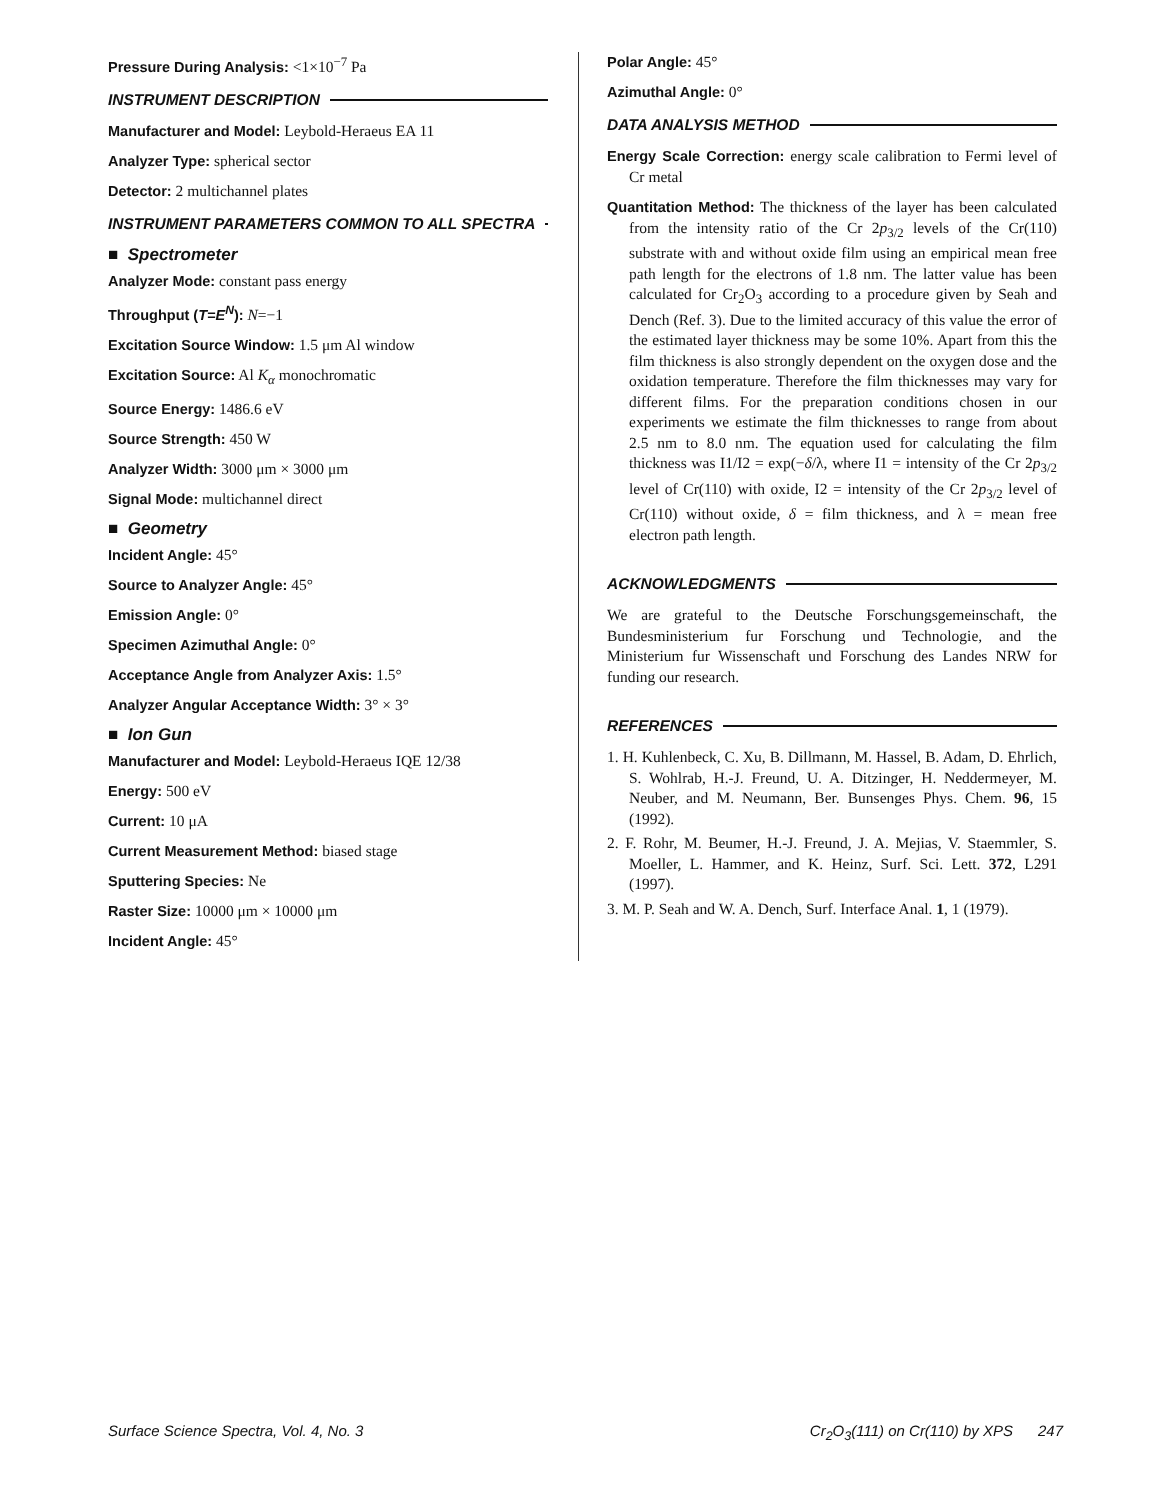Pressure During Analysis: <1×10<sup>−7</sup> Pa
INSTRUMENT DESCRIPTION
Manufacturer and Model: Leybold-Heraeus EA 11
Analyzer Type: spherical sector
Detector: 2 multichannel plates
INSTRUMENT PARAMETERS COMMON TO ALL SPECTRA
■ Spectrometer
Analyzer Mode: constant pass energy
Throughput (T=E<sup>N</sup>): N=−1
Excitation Source Window: 1.5 μm Al window
Excitation Source: Al K<sub>α</sub> monochromatic
Source Energy: 1486.6 eV
Source Strength: 450 W
Analyzer Width: 3000 μm × 3000 μm
Signal Mode: multichannel direct
■ Geometry
Incident Angle: 45°
Source to Analyzer Angle: 45°
Emission Angle: 0°
Specimen Azimuthal Angle: 0°
Acceptance Angle from Analyzer Axis: 1.5°
Analyzer Angular Acceptance Width: 3° × 3°
■ Ion Gun
Manufacturer and Model: Leybold-Heraeus IQE 12/38
Energy: 500 eV
Current: 10 μA
Current Measurement Method: biased stage
Sputtering Species: Ne
Raster Size: 10000 μm × 10000 μm
Incident Angle: 45°
Polar Angle: 45°
Azimuthal Angle: 0°
DATA ANALYSIS METHOD
Energy Scale Correction: energy scale calibration to Fermi level of Cr metal
Quantitation Method: The thickness of the layer has been calculated from the intensity ratio of the Cr 2p<sub>3/2</sub> levels of the Cr(110) substrate with and without oxide film using an empirical mean free path length for the electrons of 1.8 nm. The latter value has been calculated for Cr<sub>2</sub>O<sub>3</sub> according to a procedure given by Seah and Dench (Ref. 3). Due to the limited accuracy of this value the error of the estimated layer thickness may be some 10%. Apart from this the film thickness is also strongly dependent on the oxygen dose and the oxidation temperature. Therefore the film thicknesses may vary for different films. For the preparation conditions chosen in our experiments we estimate the film thicknesses to range from about 2.5 nm to 8.0 nm. The equation used for calculating the film thickness was I1/I2 = exp(−δ/λ, where I1 = intensity of the Cr 2p<sub>3/2</sub> level of Cr(110) with oxide, I2 = intensity of the Cr 2p<sub>3/2</sub> level of Cr(110) without oxide, δ = film thickness, and λ = mean free electron path length.
ACKNOWLEDGMENTS
We are grateful to the Deutsche Forschungsgemeinschaft, the Bundesministerium fur Forschung und Technologie, and the Ministerium fur Wissenschaft und Forschung des Landes NRW for funding our research.
REFERENCES
1. H. Kuhlenbeck, C. Xu, B. Dillmann, M. Hassel, B. Adam, D. Ehrlich, S. Wohlrab, H.-J. Freund, U. A. Ditzinger, H. Neddermeyer, M. Neuber, and M. Neumann, Ber. Bunsenges Phys. Chem. 96, 15 (1992).
2. F. Rohr, M. Beumer, H.-J. Freund, J. A. Mejias, V. Staemmler, S. Moeller, L. Hammer, and K. Heinz, Surf. Sci. Lett. 372, L291 (1997).
3. M. P. Seah and W. A. Dench, Surf. Interface Anal. 1, 1 (1979).
Surface Science Spectra, Vol. 4, No. 3 Cr<sub>2</sub>O<sub>3</sub>(111) on Cr(110) by XPS 247